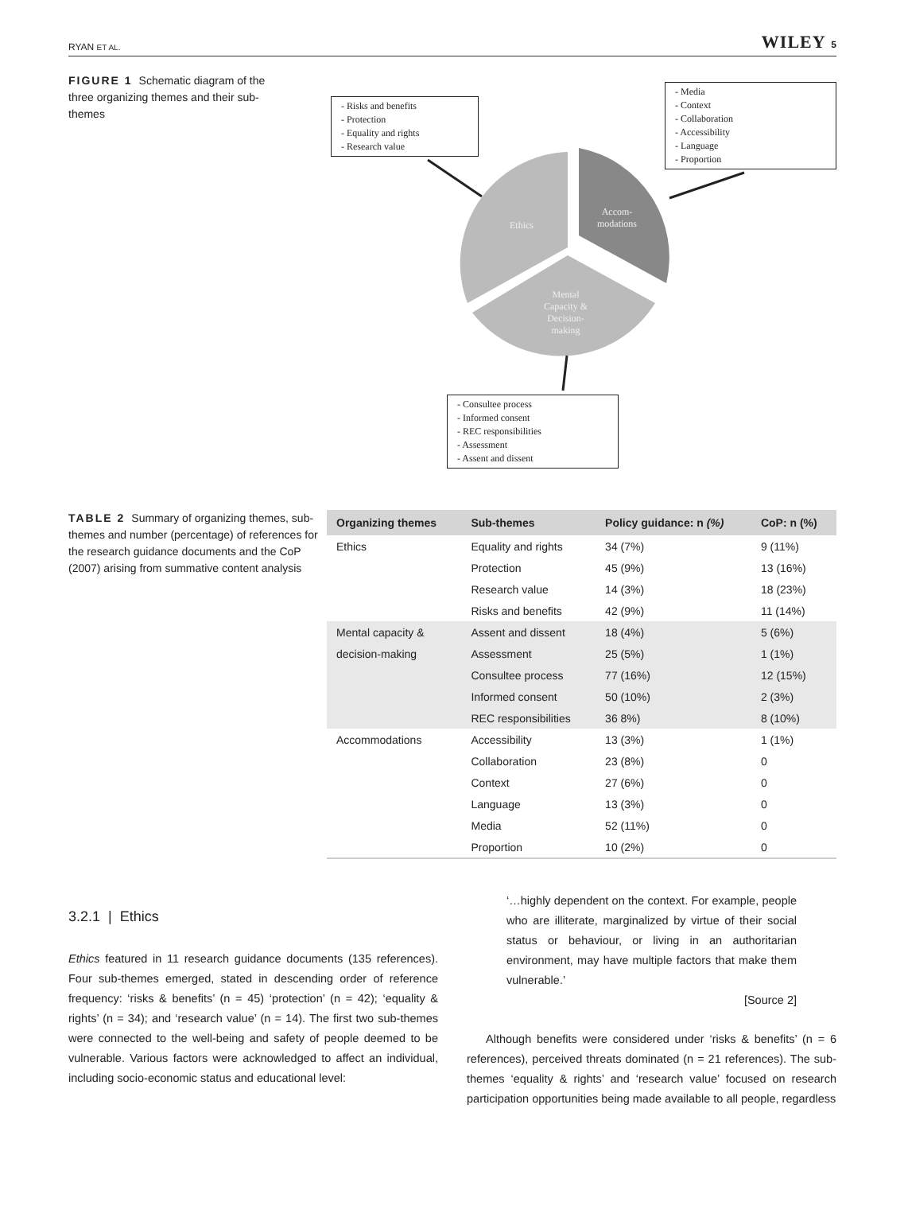RYAN ET AL. WILEY 5
FIGURE 1 Schematic diagram of the three organizing themes and their sub-themes
- Risks and benefits
- Protection
- Equality and rights
- Research value
- Media
- Context
- Collaboration
- Accessibility
- Language
- Proportion
- Consultee process
- Informed consent
- REC responsibilities
- Assessment
- Assent and dissent
Ethics
Accom-
modations
Mental
Capacity &
Decision-
making
TABLE 2 Summary of organizing themes, sub-themes and number (percentage) of references for the research guidance documents and the CoP (2007) arising from summative content analysis
| Organizing themes | Sub-themes | Policy guidance: n (%) | CoP: n (%) |
| --- | --- | --- | --- |
| Ethics | Equality and rights | 34 (7%) | 9 (11%) |
| | Protection | 45 (9%) | 13 (16%) |
| | Research value | 14 (3%) | 18 (23%) |
| | Risks and benefits | 42 (9%) | 11 (14%) |
| Mental capacity & | Assent and dissent | 18 (4%) | 5 (6%) |
| decision-making | Assessment | 25 (5%) | 1 (1%) |
| | Consultee process | 77 (16%) | 12 (15%) |
| | Informed consent | 50 (10%) | 2 (3%) |
| | REC responsibilities | 36 8%) | 8 (10%) |
| Accommodations | Accessibility | 13 (3%) | 1 (1%) |
| | Collaboration | 23 (8%) | 0 |
| | Context | 27 (6%) | 0 |
| | Language | 13 (3%) | 0 |
| | Media | 52 (11%) | 0 |
| | Proportion | 10 (2%) | 0 |
3.2.1 | Ethics
Ethics featured in 11 research guidance documents (135 references). Four sub-themes emerged, stated in descending order of reference frequency: ‘risks & benefits’ (n = 45) ‘protection’ (n = 42); ‘equality & rights’ (n = 34); and ‘research value’ (n = 14). The first two sub-themes were connected to the well-being and safety of people deemed to be vulnerable. Various factors were acknowledged to affect an individual, including socio-economic status and educational level:
‘…highly dependent on the context. For example, people who are illiterate, marginalized by virtue of their social status or behaviour, or living in an authoritarian environment, may have multiple factors that make them vulnerable.’
[Source 2]
Although benefits were considered under ‘risks & benefits’ (n = 6 references), perceived threats dominated (n = 21 references). The sub-themes ‘equality & rights’ and ‘research value’ focused on research participation opportunities being made available to all people, regardless